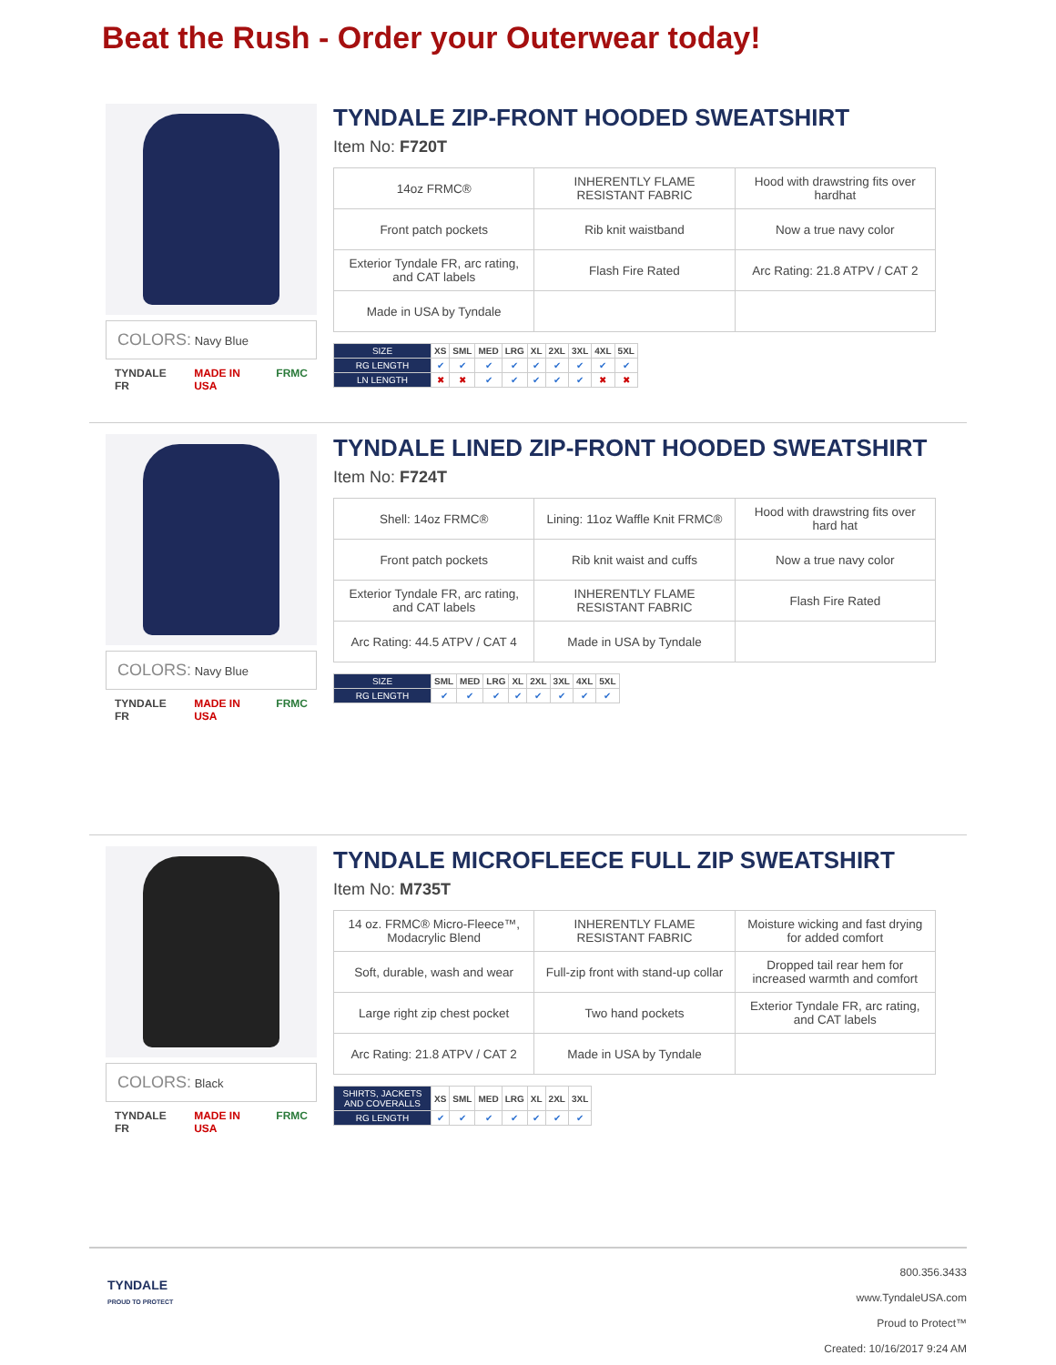Beat the Rush - Order your Outerwear today!
COLORS: Navy Blue
TYNDALE FR MADE IN USA FRMC
TYNDALE ZIP-FRONT HOODED SWEATSHIRT
Item No: F720T
| 14oz FRMC® | INHERENTLY FLAME RESISTANT FABRIC | Hood with drawstring fits over hardhat |
| Front patch pockets | Rib knit waistband | Now a true navy color |
| Exterior Tyndale FR, arc rating, and CAT labels | Flash Fire Rated | Arc Rating: 21.8 ATPV / CAT 2 |
| Made in USA by Tyndale | | |
| SIZE | XS | SML | MED | LRG | XL | 2XL | 3XL | 4XL | 5XL |
| --- | --- | --- | --- | --- | --- | --- | --- | --- | --- |
| RG LENGTH | ✔ | ✔ | ✔ | ✔ | ✔ | ✔ | ✔ | ✔ | ✔ |
| LN LENGTH | ✖ | ✖ | ✔ | ✔ | ✔ | ✔ | ✔ | ✖ | ✖ |
COLORS: Navy Blue
TYNDALE FR MADE IN USA FRMC
TYNDALE LINED ZIP-FRONT HOODED SWEATSHIRT
Item No: F724T
| Shell: 14oz FRMC® | Lining: 11oz Waffle Knit FRMC® | Hood with drawstring fits over hard hat |
| Front patch pockets | Rib knit waist and cuffs | Now a true navy color |
| Exterior Tyndale FR, arc rating, and CAT labels | INHERENTLY FLAME RESISTANT FABRIC | Flash Fire Rated |
| Arc Rating: 44.5 ATPV / CAT 4 | Made in USA by Tyndale | |
| SIZE | SML | MED | LRG | XL | 2XL | 3XL | 4XL | 5XL |
| --- | --- | --- | --- | --- | --- | --- | --- | --- |
| RG LENGTH | ✔ | ✔ | ✔ | ✔ | ✔ | ✔ | ✔ | ✔ |
COLORS: Black
TYNDALE FR MADE IN USA FRMC
TYNDALE MICROFLEECE FULL ZIP SWEATSHIRT
Item No: M735T
| 14 oz. FRMC® Micro-Fleece™, Modacrylic Blend | INHERENTLY FLAME RESISTANT FABRIC | Moisture wicking and fast drying for added comfort |
| Soft, durable, wash and wear | Full-zip front with stand-up collar | Dropped tail rear hem for increased warmth and comfort |
| Large right zip chest pocket | Two hand pockets | Exterior Tyndale FR, arc rating, and CAT labels |
| Arc Rating: 21.8 ATPV / CAT 2 | Made in USA by Tyndale | |
| SHIRTS, JACKETS AND COVERALLS | XS | SML | MED | LRG | XL | 2XL | 3XL |
| --- | --- | --- | --- | --- | --- | --- | --- |
| RG LENGTH | ✔ | ✔ | ✔ | ✔ | ✔ | ✔ | ✔ |
TYNDALE
PROUD TO PROTECT
800.356.3433
www.TyndaleUSA.com
Proud to Protect™
Created: 10/16/2017 9:24 AM